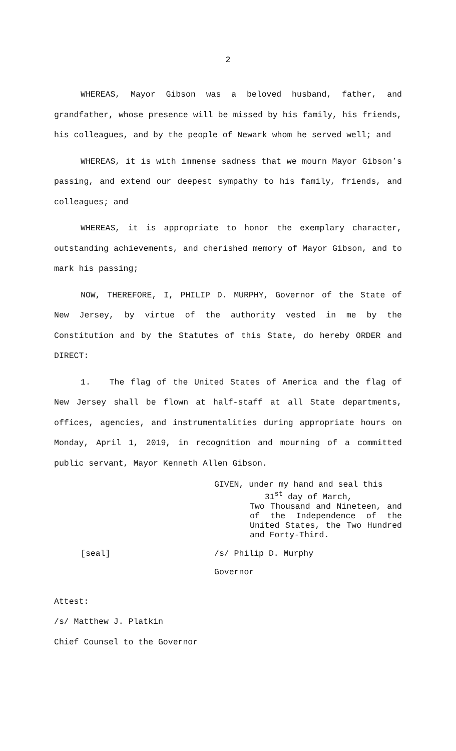2
WHEREAS, Mayor Gibson was a beloved husband, father, and grandfather, whose presence will be missed by his family, his friends, his colleagues, and by the people of Newark whom he served well; and
WHEREAS, it is with immense sadness that we mourn Mayor Gibson’s passing, and extend our deepest sympathy to his family, friends, and colleagues; and
WHEREAS, it is appropriate to honor the exemplary character, outstanding achievements, and cherished memory of Mayor Gibson, and to mark his passing;
NOW, THEREFORE, I, PHILIP D. MURPHY, Governor of the State of New Jersey, by virtue of the authority vested in me by the Constitution and by the Statutes of this State, do hereby ORDER and DIRECT:
1. The flag of the United States of America and the flag of New Jersey shall be flown at half-staff at all State departments, offices, agencies, and instrumentalities during appropriate hours on Monday, April 1, 2019, in recognition and mourning of a committed public servant, Mayor Kenneth Allen Gibson.
GIVEN, under my hand and seal this
31<sup>st</sup> day of March,
Two Thousand and Nineteen, and of the Independence of the United States, the Two Hundred and Forty-Third.
[seal] /s/ Philip D. Murphy
Governor
Attest:
/s/ Matthew J. Platkin
Chief Counsel to the Governor